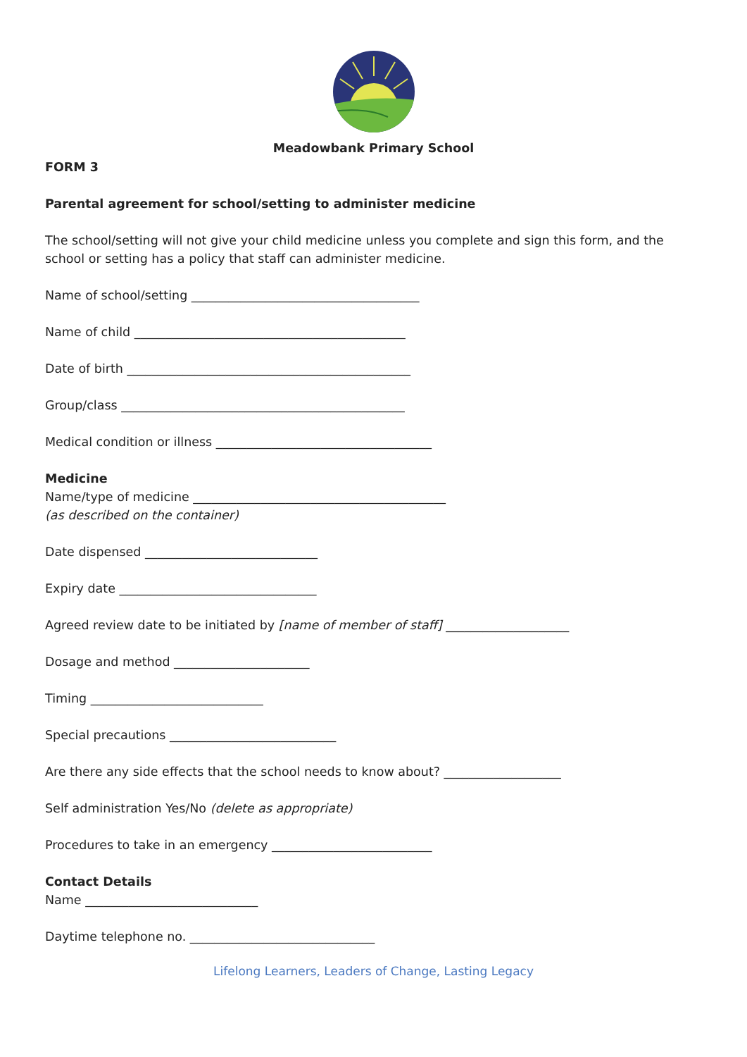Meadowbank Primary School
FORM 3
Parental agreement for school/setting to administer medicine
The school/setting will not give your child medicine unless you complete and sign this form, and the school or setting has a policy that staff can administer medicine.
Name of school/setting _____________________________________
Name of child ____________________________________________
Date of birth ______________________________________________
Group/class ______________________________________________
Medical condition or illness ___________________________________
Medicine
Name/type of medicine _________________________________________
(as described on the container)
Date dispensed ____________________________
Expiry date ________________________________
Agreed review date to be initiated by [name of member of staff] ____________________
Dosage and method ______________________
Timing ____________________________
Special precautions ___________________________
Are there any side effects that the school needs to know about? ___________________
Self administration Yes/No (delete as appropriate)
Procedures to take in an emergency __________________________
Contact Details
Name ____________________________
Daytime telephone no. ______________________________
Lifelong Learners, Leaders of Change, Lasting Legacy